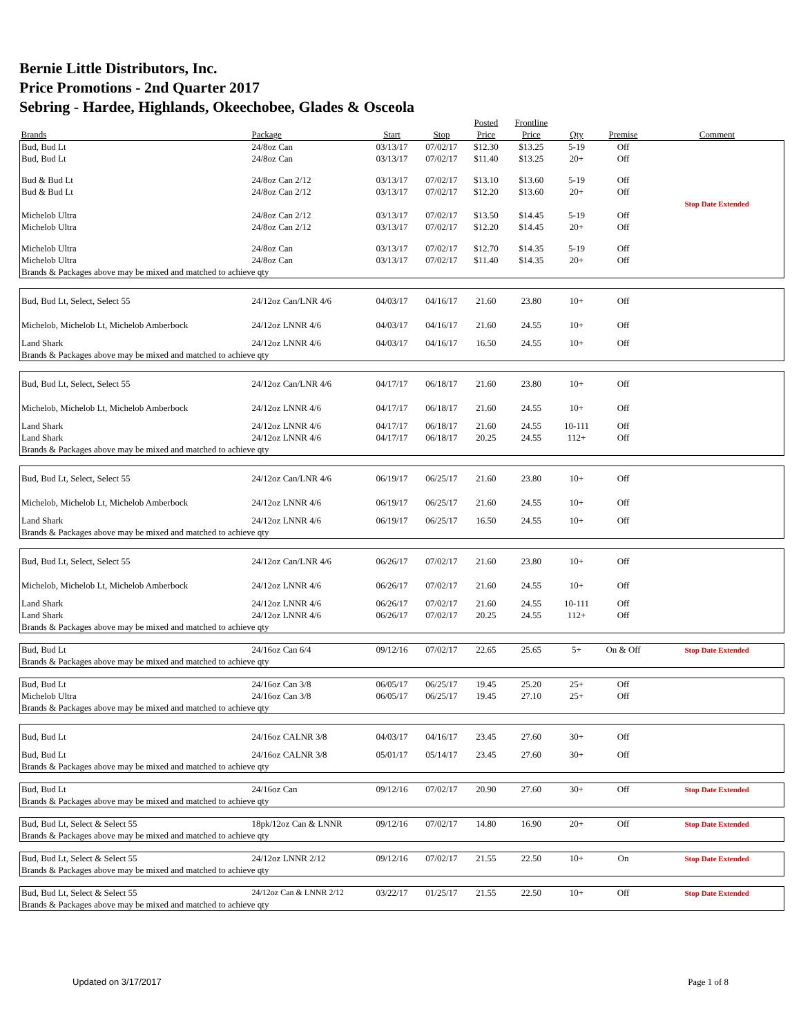Bernie Little Distributors, Inc.
Price Promotions - 2nd Quarter 2017
Sebring - Hardee, Highlands, Okeechobee, Glades & Osceola
| | | | | Posted | Frontline | | | |
| --- | --- | --- | --- | --- | --- | --- | --- | --- |
| Brands | Package | Start | Stop | Price | Price | Qty | Premise | Comment |
| Bud, Bud Lt | 24/8oz Can | 03/13/17 | 07/02/17 | $12.30 | $13.25 | 5-19 | Off | |
| Bud, Bud Lt | 24/8oz Can | 03/13/17 | 07/02/17 | $11.40 | $13.25 | 20+ | Off | |
| Bud & Bud Lt | 24/8oz Can 2/12 | 03/13/17 | 07/02/17 | $13.10 | $13.60 | 5-19 | Off | |
| Bud & Bud Lt | 24/8oz Can 2/12 | 03/13/17 | 07/02/17 | $12.20 | $13.60 | 20+ | Off | |
| | | | | | | | | Stop Date Extended |
| Michelob Ultra | 24/8oz Can 2/12 | 03/13/17 | 07/02/17 | $13.50 | $14.45 | 5-19 | Off | |
| Michelob Ultra | 24/8oz Can 2/12 | 03/13/17 | 07/02/17 | $12.20 | $14.45 | 20+ | Off | |
| Michelob Ultra | 24/8oz Can | 03/13/17 | 07/02/17 | $12.70 | $14.35 | 5-19 | Off | |
| Michelob Ultra | 24/8oz Can | 03/13/17 | 07/02/17 | $11.40 | $14.35 | 20+ | Off | |
| Brands & Packages above may be mixed and matched to achieve qty | | | | | | | | |
| Bud, Bud Lt, Select, Select 55 | 24/12oz Can/LNR 4/6 | 04/03/17 | 04/16/17 | 21.60 | 23.80 | 10+ | Off | |
| Michelob, Michelob Lt, Michelob Amberbock | 24/12oz LNNR 4/6 | 04/03/17 | 04/16/17 | 21.60 | 24.55 | 10+ | Off | |
| Land Shark | 24/12oz LNNR 4/6 | 04/03/17 | 04/16/17 | 16.50 | 24.55 | 10+ | Off | |
| Brands & Packages above may be mixed and matched to achieve qty | | | | | | | | |
| Bud, Bud Lt, Select, Select 55 | 24/12oz Can/LNR 4/6 | 04/17/17 | 06/18/17 | 21.60 | 23.80 | 10+ | Off | |
| Michelob, Michelob Lt, Michelob Amberbock | 24/12oz LNNR 4/6 | 04/17/17 | 06/18/17 | 21.60 | 24.55 | 10+ | Off | |
| Land Shark | 24/12oz LNNR 4/6 | 04/17/17 | 06/18/17 | 21.60 | 24.55 | 10-111 | Off | |
| Land Shark | 24/12oz LNNR 4/6 | 04/17/17 | 06/18/17 | 20.25 | 24.55 | 112+ | Off | |
| Brands & Packages above may be mixed and matched to achieve qty | | | | | | | | |
| Bud, Bud Lt, Select, Select 55 | 24/12oz Can/LNR 4/6 | 06/19/17 | 06/25/17 | 21.60 | 23.80 | 10+ | Off | |
| Michelob, Michelob Lt, Michelob Amberbock | 24/12oz LNNR 4/6 | 06/19/17 | 06/25/17 | 21.60 | 24.55 | 10+ | Off | |
| Land Shark | 24/12oz LNNR 4/6 | 06/19/17 | 06/25/17 | 16.50 | 24.55 | 10+ | Off | |
| Brands & Packages above may be mixed and matched to achieve qty | | | | | | | | |
| Bud, Bud Lt, Select, Select 55 | 24/12oz Can/LNR 4/6 | 06/26/17 | 07/02/17 | 21.60 | 23.80 | 10+ | Off | |
| Michelob, Michelob Lt, Michelob Amberbock | 24/12oz LNNR 4/6 | 06/26/17 | 07/02/17 | 21.60 | 24.55 | 10+ | Off | |
| Land Shark | 24/12oz LNNR 4/6 | 06/26/17 | 07/02/17 | 21.60 | 24.55 | 10-111 | Off | |
| Land Shark | 24/12oz LNNR 4/6 | 06/26/17 | 07/02/17 | 20.25 | 24.55 | 112+ | Off | |
| Brands & Packages above may be mixed and matched to achieve qty | | | | | | | | |
| Bud, Bud Lt | 24/16oz Can 6/4 | 09/12/16 | 07/02/17 | 22.65 | 25.65 | 5+ | On & Off | Stop Date Extended |
| Brands & Packages above may be mixed and matched to achieve qty | | | | | | | | |
| Bud, Bud Lt | 24/16oz Can 3/8 | 06/05/17 | 06/25/17 | 19.45 | 25.20 | 25+ | Off | |
| Michelob Ultra | 24/16oz Can 3/8 | 06/05/17 | 06/25/17 | 19.45 | 27.10 | 25+ | Off | |
| Brands & Packages above may be mixed and matched to achieve qty | | | | | | | | |
| Bud, Bud Lt | 24/16oz CALNR 3/8 | 04/03/17 | 04/16/17 | 23.45 | 27.60 | 30+ | Off | |
| Bud, Bud Lt | 24/16oz CALNR 3/8 | 05/01/17 | 05/14/17 | 23.45 | 27.60 | 30+ | Off | |
| Brands & Packages above may be mixed and matched to achieve qty | | | | | | | | |
| Bud, Bud Lt | 24/16oz Can | 09/12/16 | 07/02/17 | 20.90 | 27.60 | 30+ | Off | Stop Date Extended |
| Brands & Packages above may be mixed and matched to achieve qty | | | | | | | | |
| Bud, Bud Lt, Select & Select 55 | 18pk/12oz Can & LNNR | 09/12/16 | 07/02/17 | 14.80 | 16.90 | 20+ | Off | Stop Date Extended |
| Brands & Packages above may be mixed and matched to achieve qty | | | | | | | | |
| Bud, Bud Lt, Select & Select 55 | 24/12oz LNNR 2/12 | 09/12/16 | 07/02/17 | 21.55 | 22.50 | 10+ | On | Stop Date Extended |
| Brands & Packages above may be mixed and matched to achieve qty | | | | | | | | |
| Bud, Bud Lt, Select & Select 55 | 24/12oz Can & LNNR 2/12 | 03/22/17 | 01/25/17 | 21.55 | 22.50 | 10+ | Off | Stop Date Extended |
| Brands & Packages above may be mixed and matched to achieve qty | | | | | | | | |
Updated on 3/17/2017 Page 1 of 8